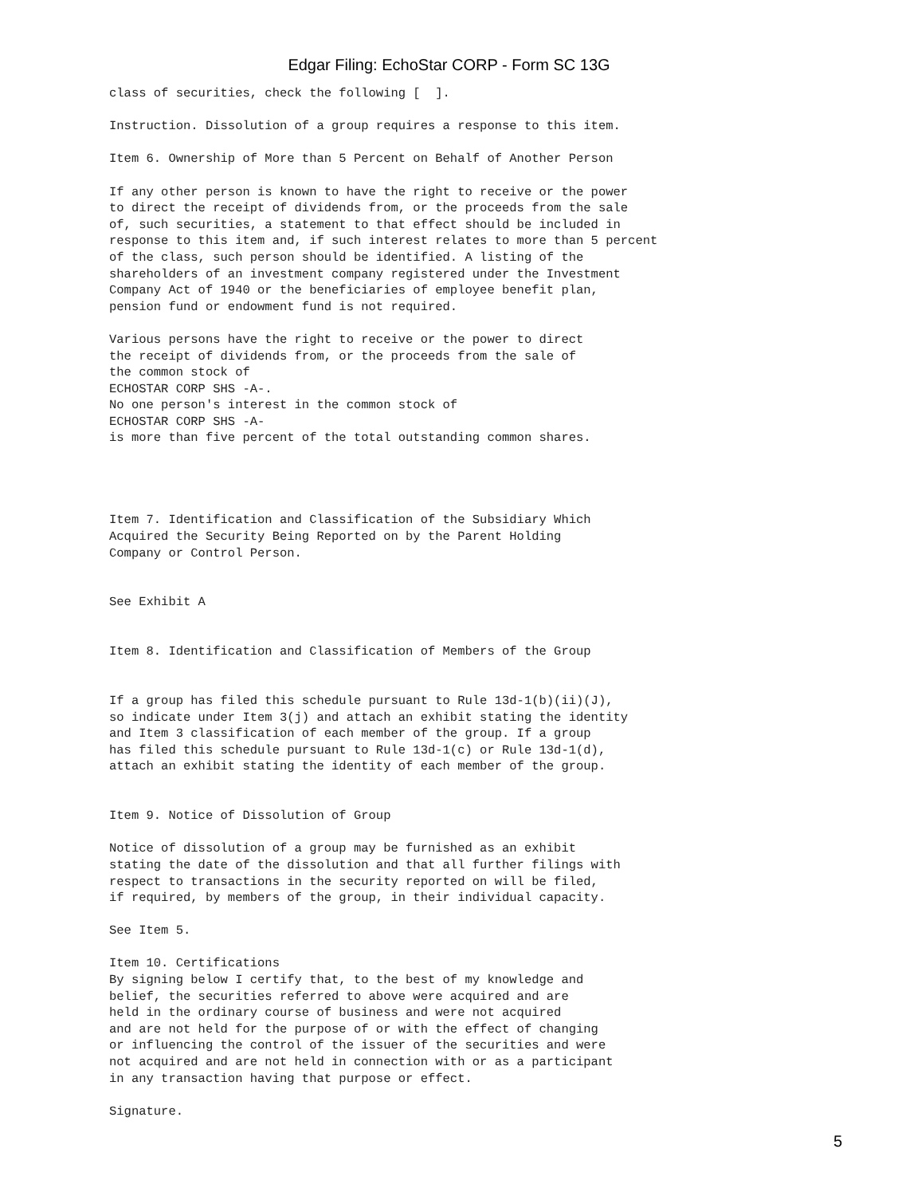Edgar Filing: EchoStar CORP - Form SC 13G
class of securities, check the following [  ].

Instruction. Dissolution of a group requires a response to this item.

Item 6. Ownership of More than 5 Percent on Behalf of Another Person

If any other person is known to have the right to receive or the power
to direct the receipt of dividends from, or the proceeds from the sale
of, such securities, a statement to that effect should be included in
response to this item and, if such interest relates to more than 5 percent
of the class, such person should be identified. A listing of the
shareholders of an investment company registered under the Investment
Company Act of 1940 or the beneficiaries of employee benefit plan,
pension fund or endowment fund is not required.

Various persons have the right to receive or the power to direct
the receipt of dividends from, or the proceeds from the sale of
the common stock of
ECHOSTAR CORP SHS -A-.
No one person's interest in the common stock of
ECHOSTAR CORP SHS -A-
is more than five percent of the total outstanding common shares.




Item 7. Identification and Classification of the Subsidiary Which
Acquired the Security Being Reported on by the Parent Holding
Company or Control Person.


See Exhibit A


Item 8. Identification and Classification of Members of the Group


If a group has filed this schedule pursuant to Rule 13d-1(b)(ii)(J),
so indicate under Item 3(j) and attach an exhibit stating the identity
and Item 3 classification of each member of the group. If a group
has filed this schedule pursuant to Rule 13d-1(c) or Rule 13d-1(d),
attach an exhibit stating the identity of each member of the group.


Item 9. Notice of Dissolution of Group

Notice of dissolution of a group may be furnished as an exhibit
stating the date of the dissolution and that all further filings with
respect to transactions in the security reported on will be filed,
if required, by members of the group, in their individual capacity.

See Item 5.

Item 10. Certifications
By signing below I certify that, to the best of my knowledge and
belief, the securities referred to above were acquired and are
held in the ordinary course of business and were not acquired
and are not held for the purpose of or with the effect of changing
or influencing the control of the issuer of the securities and were
not acquired and are not held in connection with or as a participant
in any transaction having that purpose or effect.

Signature.
5